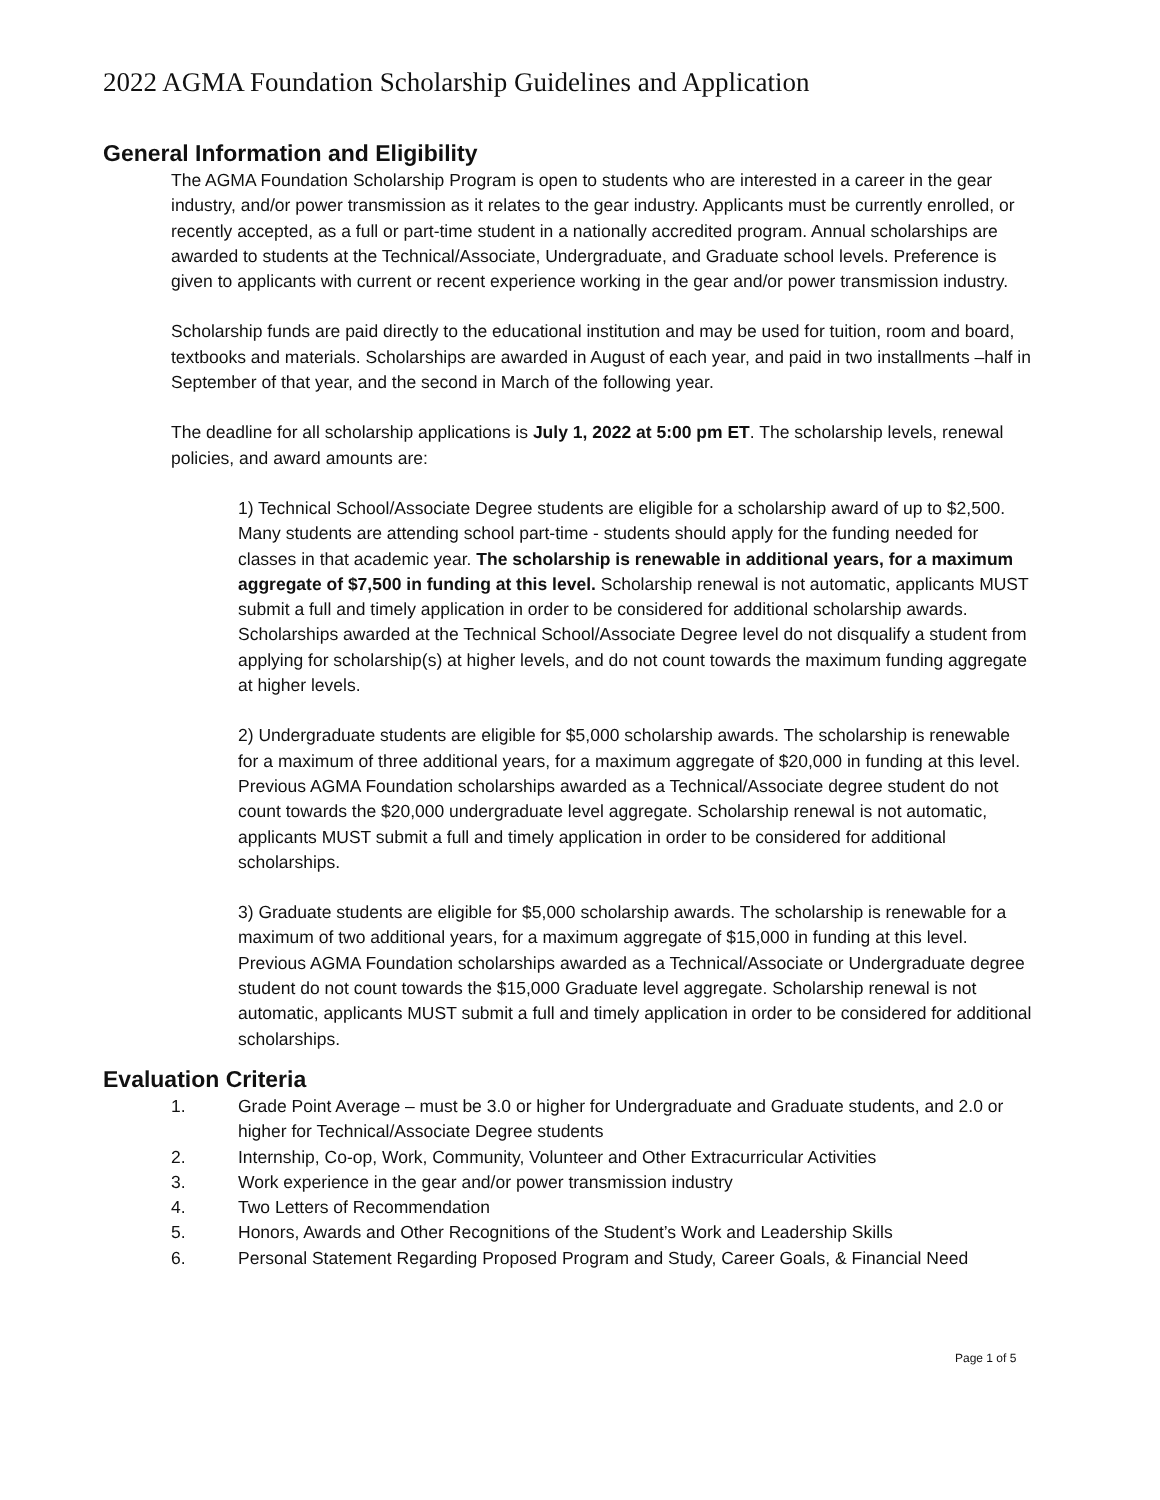2022 AGMA Foundation Scholarship Guidelines and Application
General Information and Eligibility
The AGMA Foundation Scholarship Program is open to students who are interested in a career in the gear industry, and/or power transmission as it relates to the gear industry. Applicants must be currently enrolled, or recently accepted, as a full or part-time student in a nationally accredited program. Annual scholarships are awarded to students at the Technical/Associate, Undergraduate, and Graduate school levels. Preference is given to applicants with current or recent experience working in the gear and/or power transmission industry.
Scholarship funds are paid directly to the educational institution and may be used for tuition, room and board, textbooks and materials. Scholarships are awarded in August of each year, and paid in two installments –half in September of that year, and the second in March of the following year.
The deadline for all scholarship applications is July 1, 2022 at 5:00 pm ET. The scholarship levels, renewal policies, and award amounts are:
1) Technical School/Associate Degree students are eligible for a scholarship award of up to $2,500. Many students are attending school part-time - students should apply for the funding needed for classes in that academic year. The scholarship is renewable in additional years, for a maximum aggregate of $7,500 in funding at this level. Scholarship renewal is not automatic, applicants MUST submit a full and timely application in order to be considered for additional scholarship awards. Scholarships awarded at the Technical School/Associate Degree level do not disqualify a student from applying for scholarship(s) at higher levels, and do not count towards the maximum funding aggregate at higher levels.
2) Undergraduate students are eligible for $5,000 scholarship awards. The scholarship is renewable for a maximum of three additional years, for a maximum aggregate of $20,000 in funding at this level. Previous AGMA Foundation scholarships awarded as a Technical/Associate degree student do not count towards the $20,000 undergraduate level aggregate. Scholarship renewal is not automatic, applicants MUST submit a full and timely application in order to be considered for additional scholarships.
3) Graduate students are eligible for $5,000 scholarship awards. The scholarship is renewable for a maximum of two additional years, for a maximum aggregate of $15,000 in funding at this level. Previous AGMA Foundation scholarships awarded as a Technical/Associate or Undergraduate degree student do not count towards the $15,000 Graduate level aggregate. Scholarship renewal is not automatic, applicants MUST submit a full and timely application in order to be considered for additional scholarships.
Evaluation Criteria
1. Grade Point Average – must be 3.0 or higher for Undergraduate and Graduate students, and 2.0 or higher for Technical/Associate Degree students
2. Internship, Co-op, Work, Community, Volunteer and Other Extracurricular Activities
3. Work experience in the gear and/or power transmission industry
4. Two Letters of Recommendation
5. Honors, Awards and Other Recognitions of the Student’s Work and Leadership Skills
6. Personal Statement Regarding Proposed Program and Study, Career Goals, & Financial Need
Page 1 of 5